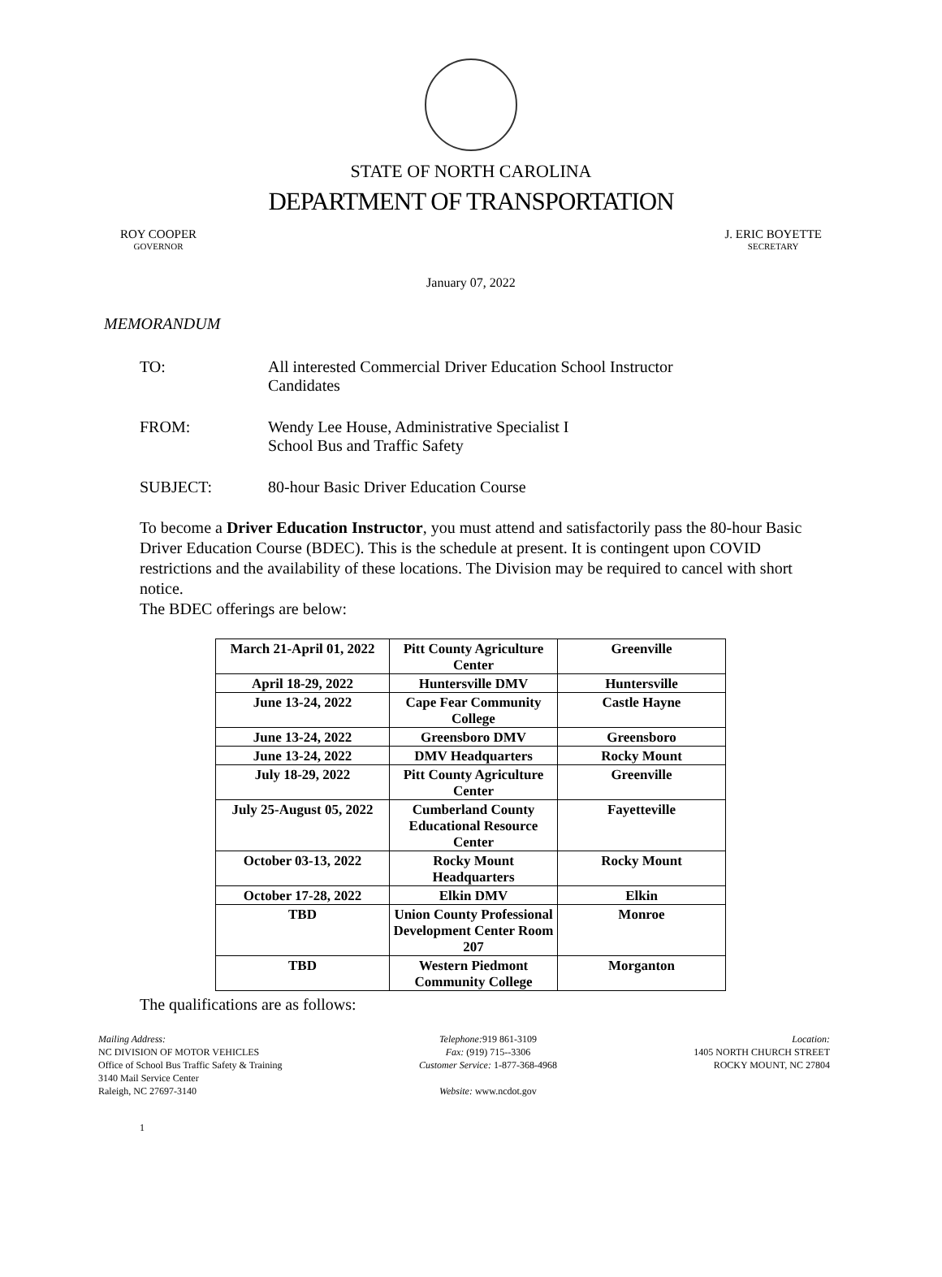STATE OF NORTH CAROLINA
DEPARTMENT OF TRANSPORTATION
ROY COOPER
GOVERNOR
J. ERIC BOYETTE
SECRETARY
January 07, 2022
MEMORANDUM
TO: All interested Commercial Driver Education School Instructor
Candidates
FROM: Wendy Lee House, Administrative Specialist I
School Bus and Traffic Safety
SUBJECT: 80-hour Basic Driver Education Course
To become a Driver Education Instructor, you must attend and satisfactorily pass the 80-hour Basic Driver Education Course (BDEC). This is the schedule at present. It is contingent upon COVID restrictions and the availability of these locations. The Division may be required to cancel with short notice.
The BDEC offerings are below:
| March 21-April 01, 2022 | Pitt County Agriculture Center | Greenville |
| April 18-29, 2022 | Huntersville DMV | Huntersville |
| June 13-24, 2022 | Cape Fear Community College | Castle Hayne |
| June 13-24, 2022 | Greensboro DMV | Greensboro |
| June 13-24, 2022 | DMV Headquarters | Rocky Mount |
| July 18-29, 2022 | Pitt County Agriculture Center | Greenville |
| July 25-August 05, 2022 | Cumberland County Educational Resource Center | Fayetteville |
| October 03-13, 2022 | Rocky Mount Headquarters | Rocky Mount |
| October 17-28, 2022 | Elkin DMV | Elkin |
| TBD | Union County Professional Development Center Room 207 | Monroe |
| TBD | Western Piedmont Community College | Morganton |
The qualifications are as follows:
Mailing Address:
NC DIVISION OF MOTOR VEHICLES
Office of School Bus Traffic Safety & Training
3140 Mail Service Center
Raleigh, NC 27697-3140
Telephone: 919 861-3109
Fax: (919) 715--3306
Customer Service: 1-877-368-4968
Website: www.ncdot.gov
Location:
1405 NORTH CHURCH STREET
ROCKY MOUNT, NC 27804
1